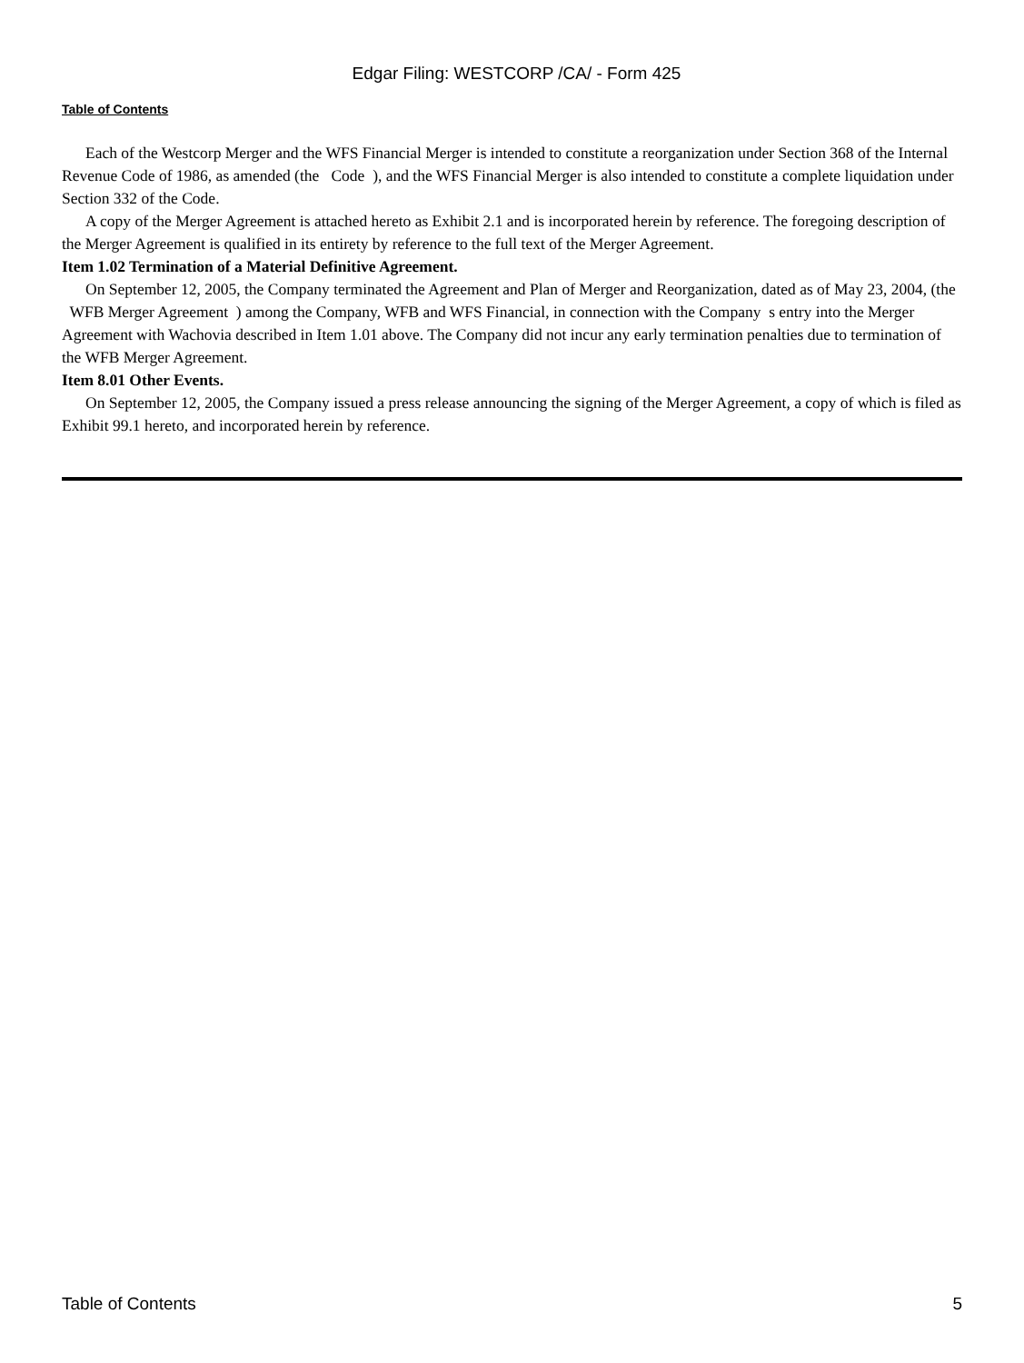Edgar Filing: WESTCORP /CA/ - Form 425
Table of Contents
Each of the Westcorp Merger and the WFS Financial Merger is intended to constitute a reorganization under Section 368 of the Internal Revenue Code of 1986, as amended (the Code ), and the WFS Financial Merger is also intended to constitute a complete liquidation under Section 332 of the Code.
A copy of the Merger Agreement is attached hereto as Exhibit 2.1 and is incorporated herein by reference. The foregoing description of the Merger Agreement is qualified in its entirety by reference to the full text of the Merger Agreement.
Item 1.02 Termination of a Material Definitive Agreement.
On September 12, 2005, the Company terminated the Agreement and Plan of Merger and Reorganization, dated as of May 23, 2004, (the WFB Merger Agreement ) among the Company, WFB and WFS Financial, in connection with the Company s entry into the Merger Agreement with Wachovia described in Item 1.01 above. The Company did not incur any early termination penalties due to termination of the WFB Merger Agreement.
Item 8.01 Other Events.
On September 12, 2005, the Company issued a press release announcing the signing of the Merger Agreement, a copy of which is filed as Exhibit 99.1 hereto, and incorporated herein by reference.
Table of Contents 5